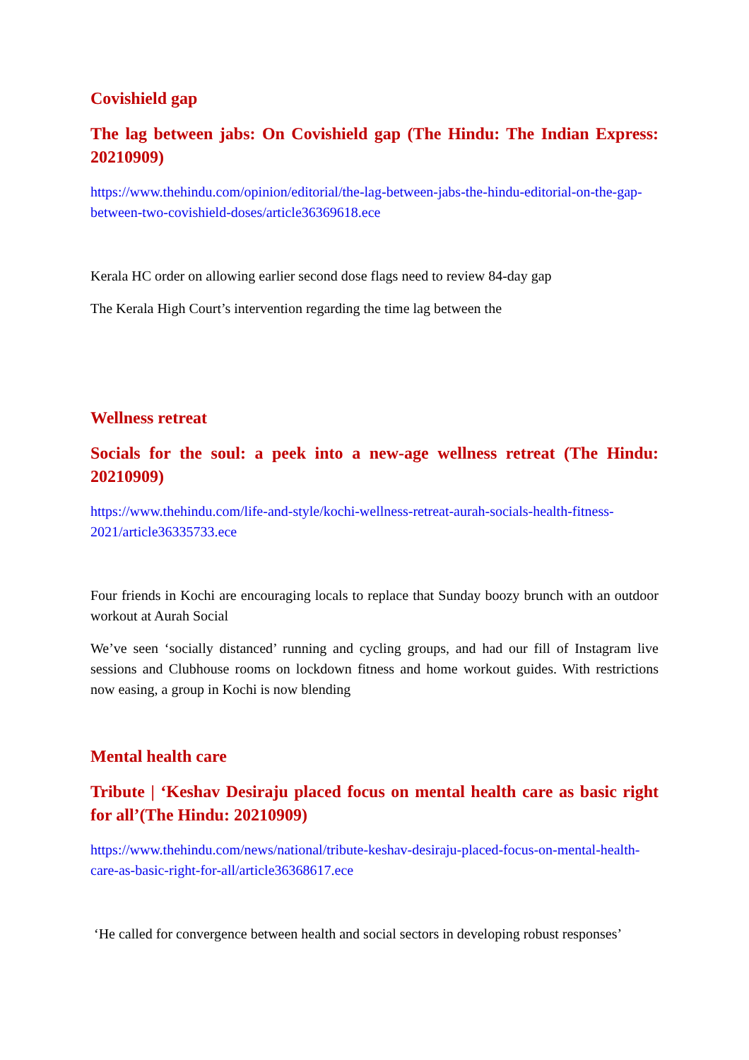Covishield gap
The lag between jabs: On Covishield gap (The Hindu: The Indian Express: 20210909)
https://www.thehindu.com/opinion/editorial/the-lag-between-jabs-the-hindu-editorial-on-the-gap-between-two-covishield-doses/article36369618.ece
Kerala HC order on allowing earlier second dose flags need to review 84-day gap
The Kerala High Court’s intervention regarding the time lag between the
Wellness retreat
Socials for the soul: a peek into a new-age wellness retreat (The Hindu: 20210909)
https://www.thehindu.com/life-and-style/kochi-wellness-retreat-aurah-socials-health-fitness-2021/article36335733.ece
Four friends in Kochi are encouraging locals to replace that Sunday boozy brunch with an outdoor workout at Aurah Social
We’ve seen ‘socially distanced’ running and cycling groups, and had our fill of Instagram live sessions and Clubhouse rooms on lockdown fitness and home workout guides. With restrictions now easing, a group in Kochi is now blending
Mental health care
Tribute | ‘Keshav Desiraju placed focus on mental health care as basic right for all’(The Hindu: 20210909)
https://www.thehindu.com/news/national/tribute-keshav-desiraju-placed-focus-on-mental-health-care-as-basic-right-for-all/article36368617.ece
‘He called for convergence between health and social sectors in developing robust responses’